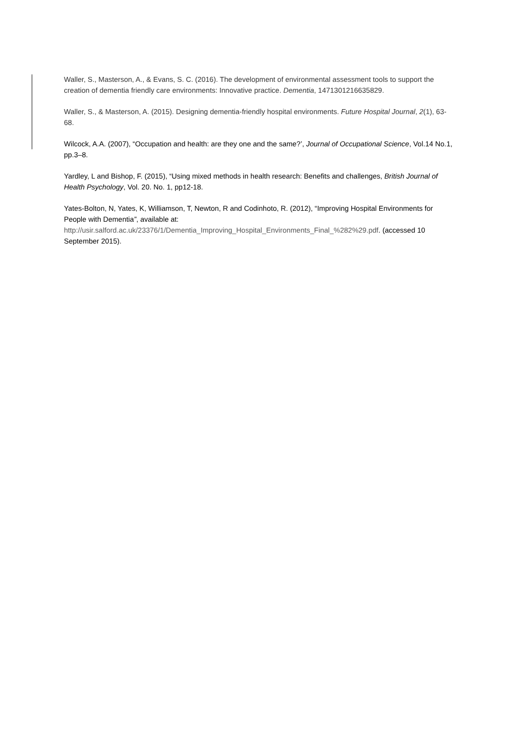Waller, S., Masterson, A., & Evans, S. C. (2016). The development of environmental assessment tools to support the creation of dementia friendly care environments: Innovative practice. Dementia, 1471301216635829.
Waller, S., & Masterson, A. (2015). Designing dementia-friendly hospital environments. Future Hospital Journal, 2(1), 63-68.
Wilcock, A.A. (2007), “Occupation and health: are they one and the same?’, Journal of Occupational Science, Vol.14 No.1, pp.3–8.
Yardley, L and Bishop, F. (2015), “Using mixed methods in health research: Benefits and challenges, British Journal of Health Psychology, Vol. 20. No. 1, pp12-18.
Yates-Bolton, N, Yates, K, Williamson, T, Newton, R and Codinhoto, R. (2012), “Improving Hospital Environments for People with Dementia”, available at: http://usir.salford.ac.uk/23376/1/Dementia_Improving_Hospital_Environments_Final_%282%29.pdf. (accessed 10 September 2015).